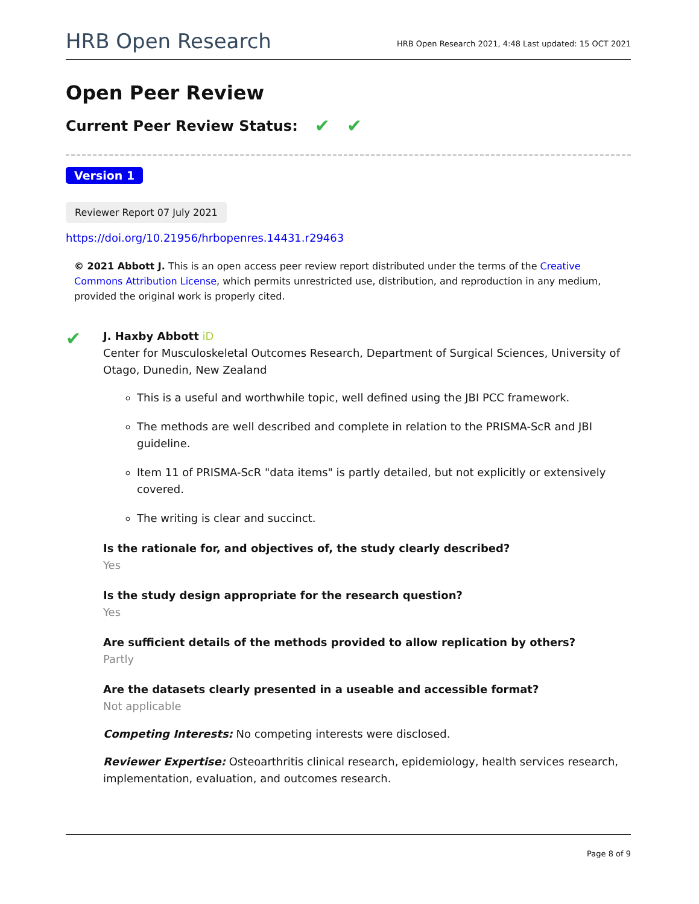HRB Open Research HRB Open Research 2021, 4:48 Last updated: 15 OCT 2021
Open Peer Review
Current Peer Review Status: ✔ ✔
Version 1
Reviewer Report 07 July 2021
https://doi.org/10.21956/hrbopenres.14431.r29463
© 2021 Abbott J. This is an open access peer review report distributed under the terms of the Creative Commons Attribution License, which permits unrestricted use, distribution, and reproduction in any medium, provided the original work is properly cited.
✔
J. Haxby Abbott iD
Center for Musculoskeletal Outcomes Research, Department of Surgical Sciences, University of Otago, Dunedin, New Zealand
This is a useful and worthwhile topic, well defined using the JBI PCC framework.
The methods are well described and complete in relation to the PRISMA-ScR and JBI guideline.
Item 11 of PRISMA-ScR "data items" is partly detailed, but not explicitly or extensively covered.
The writing is clear and succinct.
Is the rationale for, and objectives of, the study clearly described?
Yes
Is the study design appropriate for the research question?
Yes
Are sufficient details of the methods provided to allow replication by others?
Partly
Are the datasets clearly presented in a useable and accessible format?
Not applicable
Competing Interests: No competing interests were disclosed.
Reviewer Expertise: Osteoarthritis clinical research, epidemiology, health services research, implementation, evaluation, and outcomes research.
Page 8 of 9